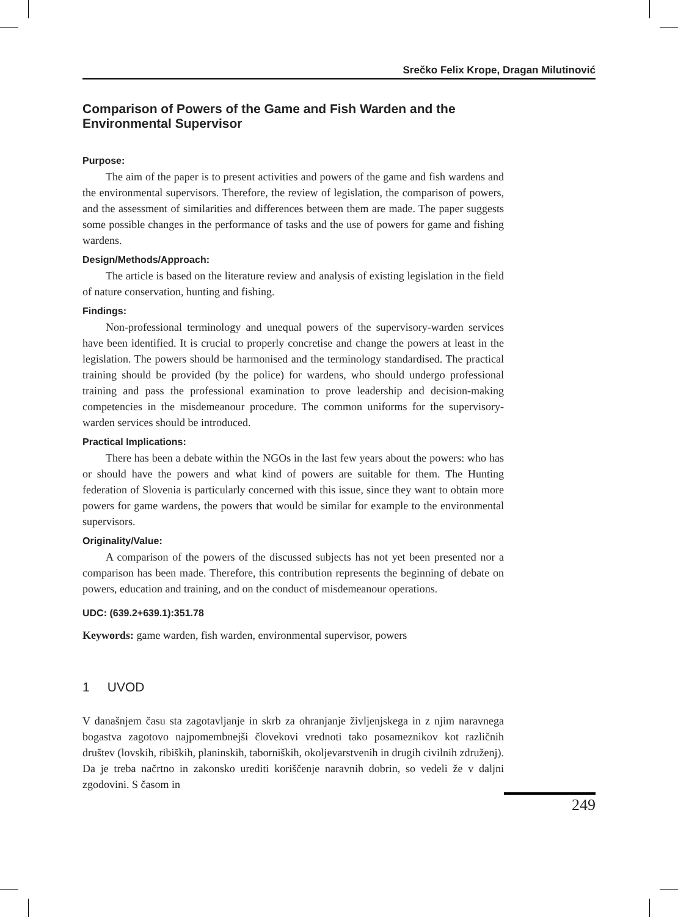Srečko Felix Krope, Dragan Milutinović
Comparison of Powers of the Game and Fish Warden and the Environmental Supervisor
Purpose:
The aim of the paper is to present activities and powers of the game and fish wardens and the environmental supervisors. Therefore, the review of legislation, the comparison of powers, and the assessment of similarities and differences between them are made. The paper suggests some possible changes in the performance of tasks and the use of powers for game and fishing wardens.
Design/Methods/Approach:
The article is based on the literature review and analysis of existing legislation in the field of nature conservation, hunting and fishing.
Findings:
Non-professional terminology and unequal powers of the supervisory-warden services have been identified. It is crucial to properly concretise and change the powers at least in the legislation. The powers should be harmonised and the terminology standardised. The practical training should be provided (by the police) for wardens, who should undergo professional training and pass the professional examination to prove leadership and decision-making competencies in the misdemeanour procedure. The common uniforms for the supervisory-warden services should be introduced.
Practical Implications:
There has been a debate within the NGOs in the last few years about the powers: who has or should have the powers and what kind of powers are suitable for them. The Hunting federation of Slovenia is particularly concerned with this issue, since they want to obtain more powers for game wardens, the powers that would be similar for example to the environmental supervisors.
Originality/Value:
A comparison of the powers of the discussed subjects has not yet been presented nor a comparison has been made. Therefore, this contribution represents the beginning of debate on powers, education and training, and on the conduct of misdemeanour operations.
UDC: (639.2+639.1):351.78
Keywords: game warden, fish warden, environmental supervisor, powers
1 UVOD
V današnjem času sta zagotavljanje in skrb za ohranjanje življenjskega in z njim naravnega bogastva zagotovo najpomembnejši človekovi vrednoti tako posameznikov kot različnih društev (lovskih, ribiških, planinskih, taborniških, okoljevarstvenih in drugih civilnih združenj). Da je treba načrtno in zakonsko urediti koriščenje naravnih dobrin, so vedeli že v daljni zgodovini. S časom in
249